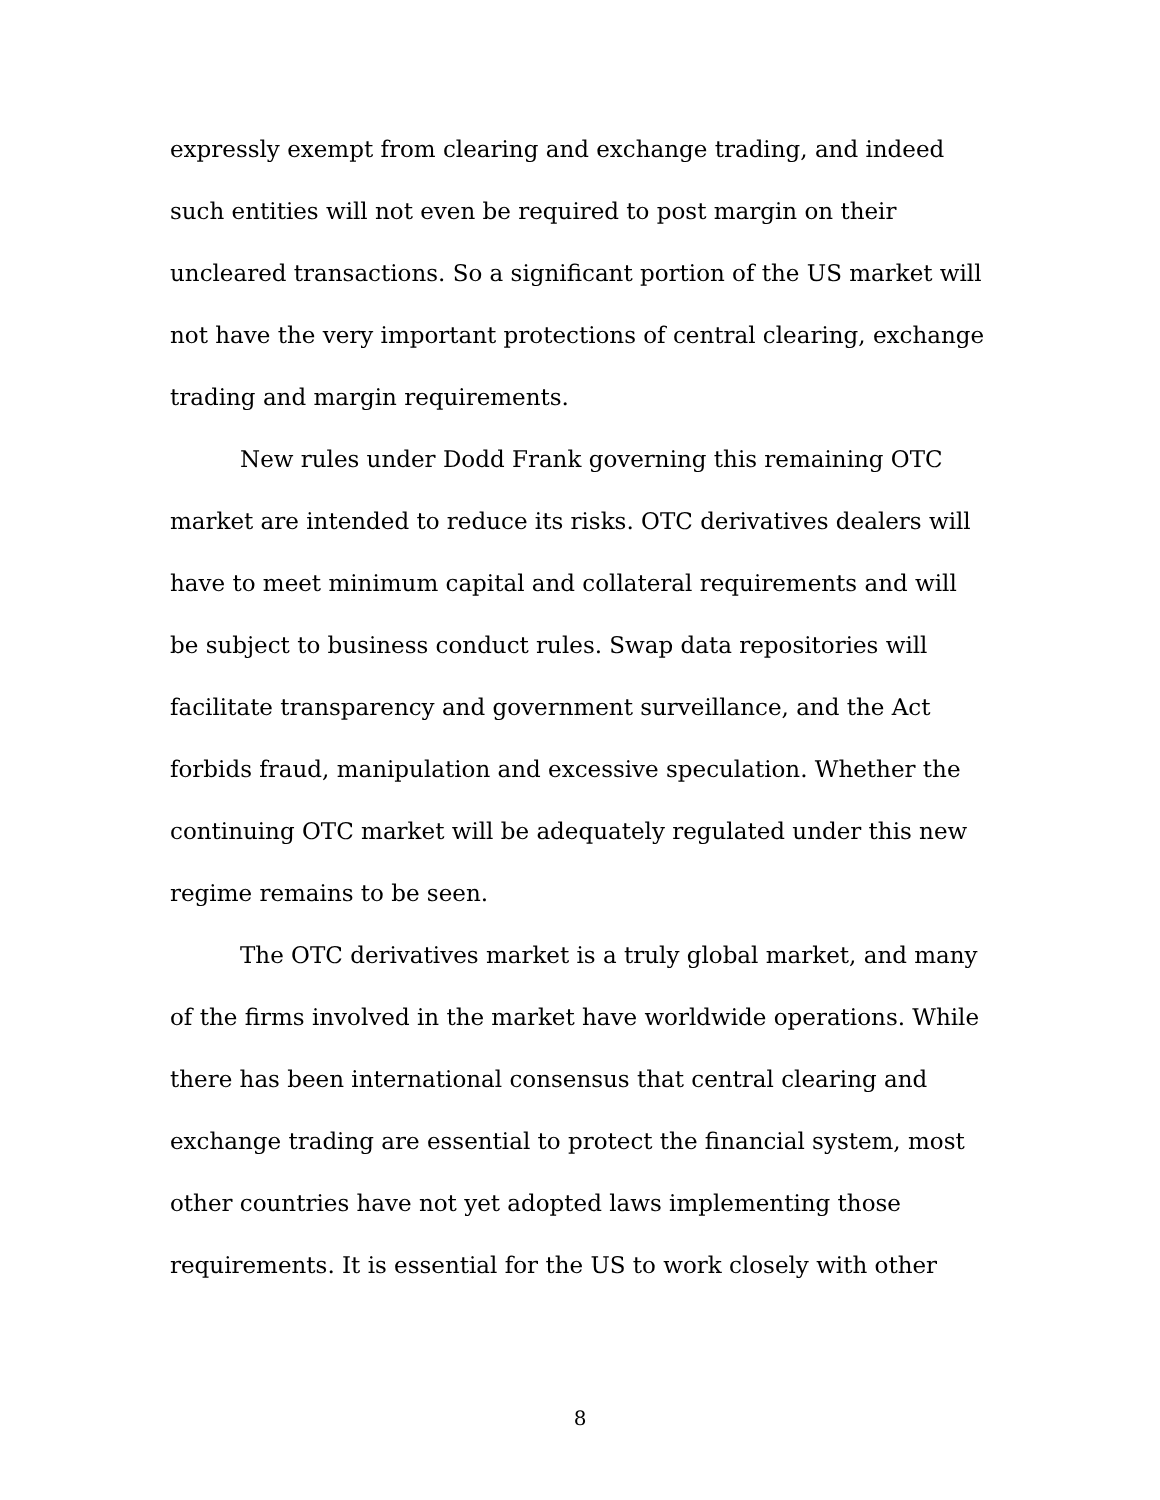expressly exempt from clearing and exchange trading, and indeed such entities will not even be required to post margin on their uncleared transactions. So a significant portion of the US market will not have the very important protections of central clearing, exchange trading and margin requirements.
New rules under Dodd Frank governing this remaining OTC market are intended to reduce its risks. OTC derivatives dealers will have to meet minimum capital and collateral requirements and will be subject to business conduct rules. Swap data repositories will facilitate transparency and government surveillance, and the Act forbids fraud, manipulation and excessive speculation. Whether the continuing OTC market will be adequately regulated under this new regime remains to be seen.
The OTC derivatives market is a truly global market, and many of the firms involved in the market have worldwide operations. While there has been international consensus that central clearing and exchange trading are essential to protect the financial system, most other countries have not yet adopted laws implementing those requirements. It is essential for the US to work closely with other
8